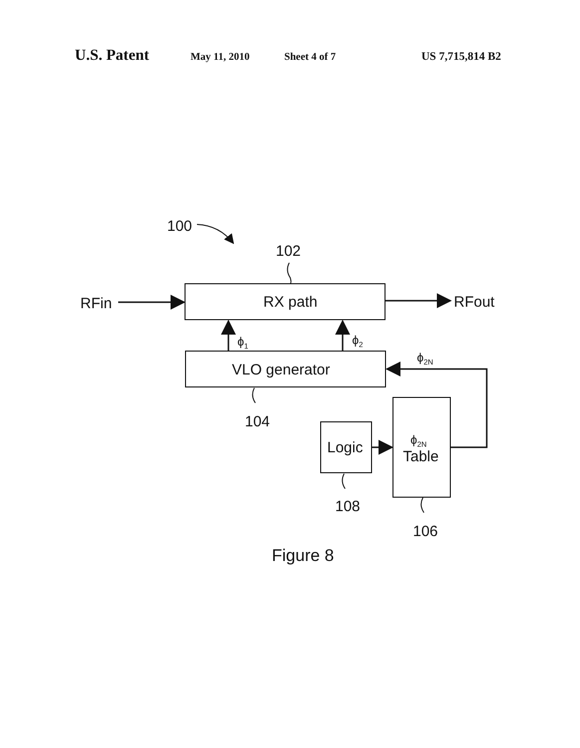U.S. Patent May 11, 2010 Sheet 4 of 7 US 7,715,814 B2
100
102
RFin
RX path
RFout
ϕ1
ϕ2
ϕ2N
VLO generator
104
Logic
ϕ2N
Table
108
106
Figure 8